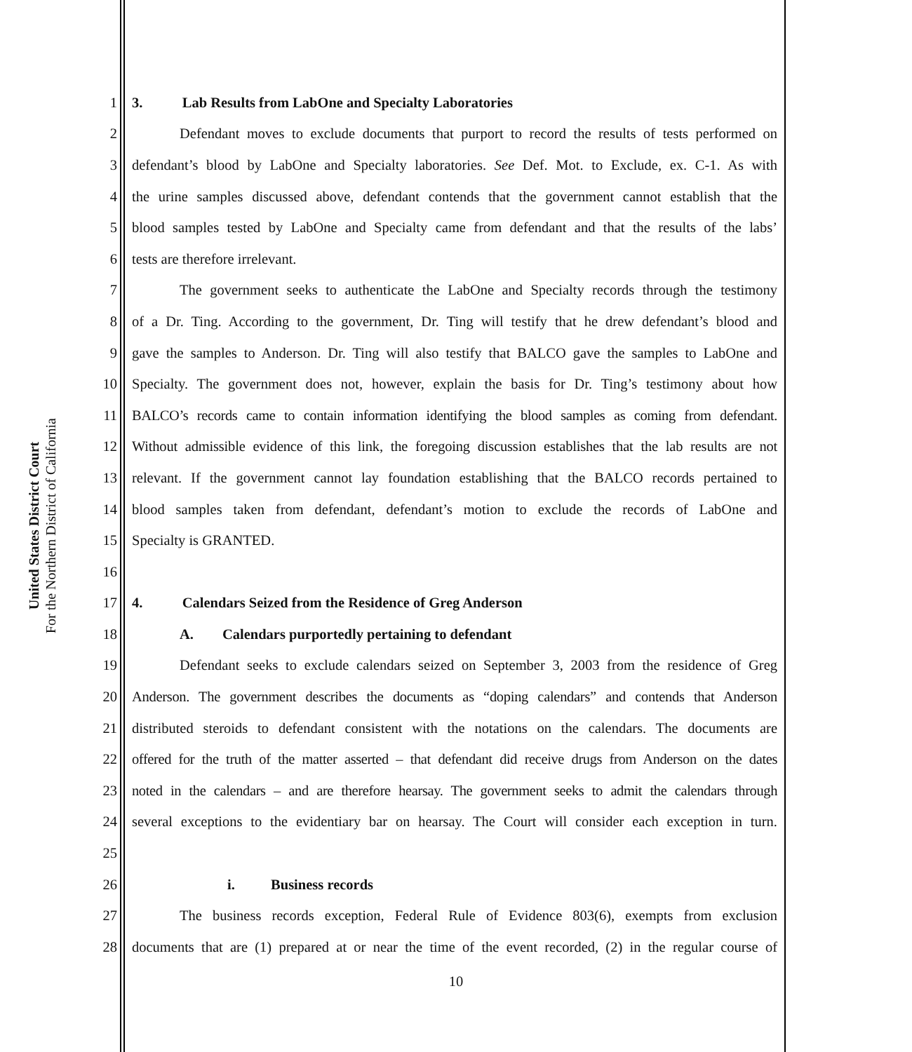United States District Court
For the Northern District of California
1 3. Lab Results from LabOne and Specialty Laboratories
2 Defendant moves to exclude documents that purport to record the results of tests performed on
3 defendant’s blood by LabOne and Specialty laboratories. See Def. Mot. to Exclude, ex. C-1. As with
4 the urine samples discussed above, defendant contends that the government cannot establish that the
5 blood samples tested by LabOne and Specialty came from defendant and that the results of the labs’
6 tests are therefore irrelevant.
7 The government seeks to authenticate the LabOne and Specialty records through the testimony
8 of a Dr. Ting. According to the government, Dr. Ting will testify that he drew defendant’s blood and
9 gave the samples to Anderson. Dr. Ting will also testify that BALCO gave the samples to LabOne and
10 Specialty. The government does not, however, explain the basis for Dr. Ting’s testimony about how
11 BALCO’s records came to contain information identifying the blood samples as coming from defendant.
12 Without admissible evidence of this link, the foregoing discussion establishes that the lab results are not
13 relevant. If the government cannot lay foundation establishing that the BALCO records pertained to
14 blood samples taken from defendant, defendant’s motion to exclude the records of LabOne and
15 Specialty is GRANTED.
16
17 4. Calendars Seized from the Residence of Greg Anderson
18 A. Calendars purportedly pertaining to defendant
19 Defendant seeks to exclude calendars seized on September 3, 2003 from the residence of Greg
20 Anderson. The government describes the documents as “doping calendars” and contends that Anderson
21 distributed steroids to defendant consistent with the notations on the calendars. The documents are
22 offered for the truth of the matter asserted – that defendant did receive drugs from Anderson on the dates
23 noted in the calendars – and are therefore hearsay. The government seeks to admit the calendars through
24 several exceptions to the evidentiary bar on hearsay. The Court will consider each exception in turn.
25
26 i. Business records
27 The business records exception, Federal Rule of Evidence 803(6), exempts from exclusion
28 documents that are (1) prepared at or near the time of the event recorded, (2) in the regular course of
10